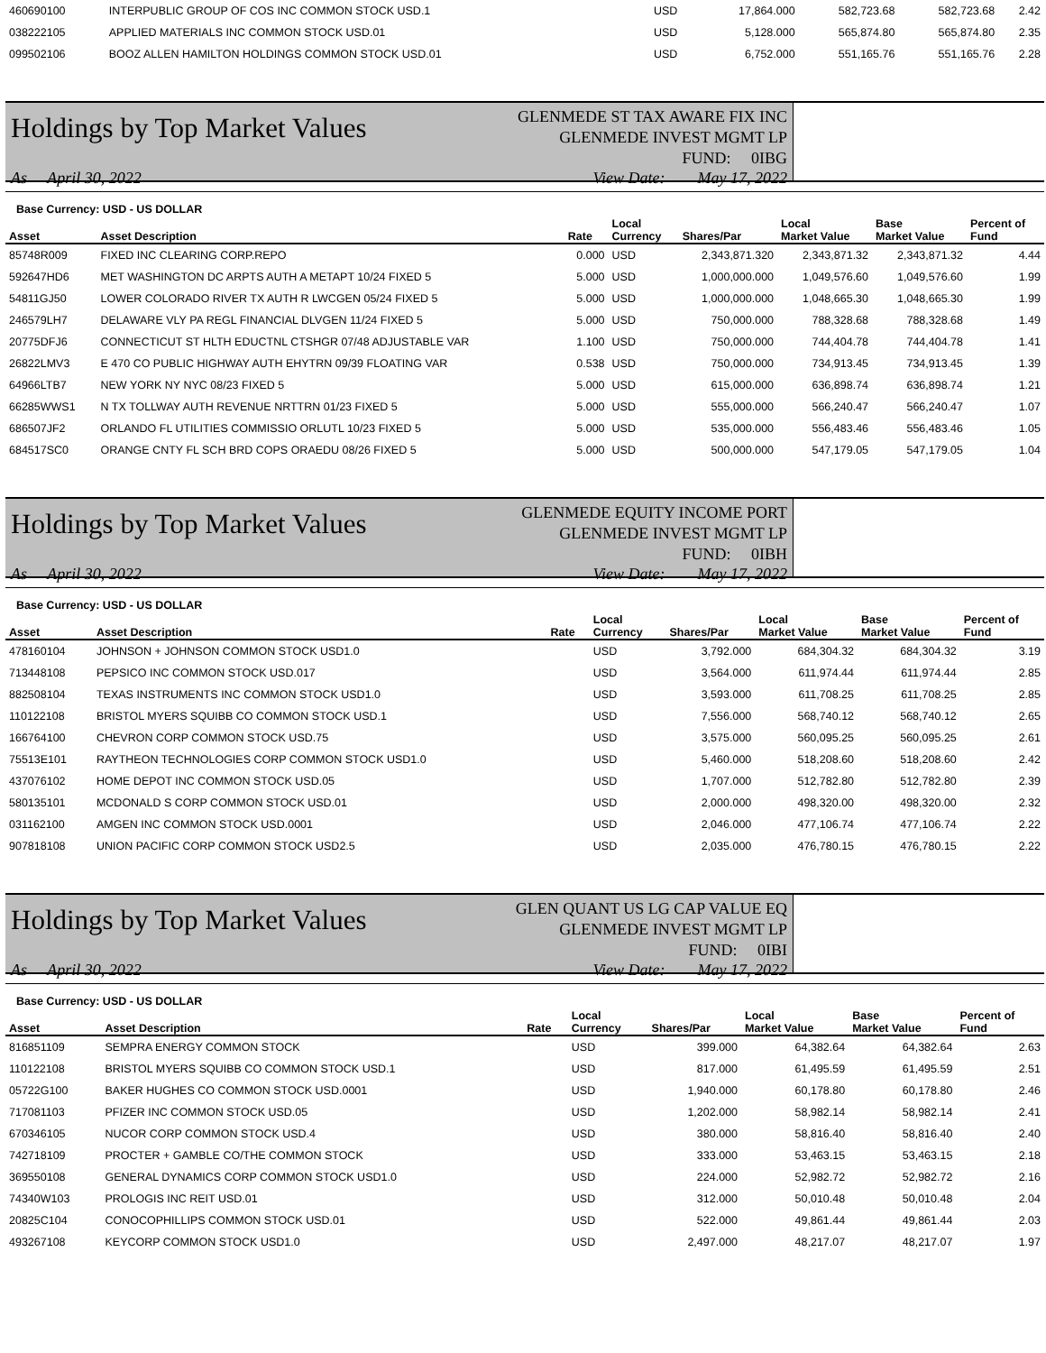| 460690100 | INTERPUBLIC GROUP OF COS INC COMMON STOCK USD.1 | | USD | 17,864.000 | 582,723.68 | 582,723.68 | 2.42 |
| 038222105 | APPLIED MATERIALS INC COMMON STOCK USD.01 | | USD | 5,128.000 | 565,874.80 | 565,874.80 | 2.35 |
| 099502106 | BOOZ ALLEN HAMILTON HOLDINGS COMMON STOCK USD.01 | | USD | 6,752.000 | 551,165.76 | 551,165.76 | 2.28 |
Holdings by Top Market Values
GLENMEDE ST TAX AWARE FIX INC
GLENMEDE INVEST MGMT LP
FUND: 0IBG
As April 30, 2022 View Date: May 17, 2022
Base Currency: USD - US DOLLAR
| Asset | Asset Description | Rate | Local Currency | Shares/Par | Local Market Value | Base Market Value | Percent of Fund |
| --- | --- | --- | --- | --- | --- | --- | --- |
| 85748R009 | FIXED INC CLEARING CORP.REPO | 0.000 | USD | 2,343,871.320 | 2,343,871.32 | 2,343,871.32 | 4.44 |
| 592647HD6 | MET WASHINGTON DC ARPTS AUTH A METAPT 10/24 FIXED 5 | 5.000 | USD | 1,000,000.000 | 1,049,576.60 | 1,049,576.60 | 1.99 |
| 54811GJ50 | LOWER COLORADO RIVER TX AUTH R LWCGEN 05/24 FIXED 5 | 5.000 | USD | 1,000,000.000 | 1,048,665.30 | 1,048,665.30 | 1.99 |
| 246579LH7 | DELAWARE VLY PA REGL FINANCIAL DLVGEN 11/24 FIXED 5 | 5.000 | USD | 750,000.000 | 788,328.68 | 788,328.68 | 1.49 |
| 20775DFJ6 | CONNECTICUT ST HLTH EDUCTNL CTSHGR 07/48 ADJUSTABLE VAR | 1.100 | USD | 750,000.000 | 744,404.78 | 744,404.78 | 1.41 |
| 26822LMV3 | E 470 CO PUBLIC HIGHWAY AUTH EHYTRN 09/39 FLOATING VAR | 0.538 | USD | 750,000.000 | 734,913.45 | 734,913.45 | 1.39 |
| 64966LTB7 | NEW YORK NY NYC 08/23 FIXED 5 | 5.000 | USD | 615,000.000 | 636,898.74 | 636,898.74 | 1.21 |
| 66285WWS1 | N TX TOLLWAY AUTH REVENUE NRTTRN 01/23 FIXED 5 | 5.000 | USD | 555,000.000 | 566,240.47 | 566,240.47 | 1.07 |
| 686507JF2 | ORLANDO FL UTILITIES COMMISSIO ORLUTL 10/23 FIXED 5 | 5.000 | USD | 535,000.000 | 556,483.46 | 556,483.46 | 1.05 |
| 684517SC0 | ORANGE CNTY FL SCH BRD COPS ORAEDU 08/26 FIXED 5 | 5.000 | USD | 500,000.000 | 547,179.05 | 547,179.05 | 1.04 |
Holdings by Top Market Values
GLENMEDE EQUITY INCOME PORT
GLENMEDE INVEST MGMT LP
FUND: 0IBH
As April 30, 2022 View Date: May 17, 2022
Base Currency: USD - US DOLLAR
| Asset | Asset Description | Rate | Local Currency | Shares/Par | Local Market Value | Base Market Value | Percent of Fund |
| --- | --- | --- | --- | --- | --- | --- | --- |
| 478160104 | JOHNSON + JOHNSON COMMON STOCK USD1.0 | | USD | 3,792.000 | 684,304.32 | 684,304.32 | 3.19 |
| 713448108 | PEPSICO INC COMMON STOCK USD.017 | | USD | 3,564.000 | 611,974.44 | 611,974.44 | 2.85 |
| 882508104 | TEXAS INSTRUMENTS INC COMMON STOCK USD1.0 | | USD | 3,593.000 | 611,708.25 | 611,708.25 | 2.85 |
| 110122108 | BRISTOL MYERS SQUIBB CO COMMON STOCK USD.1 | | USD | 7,556.000 | 568,740.12 | 568,740.12 | 2.65 |
| 166764100 | CHEVRON CORP COMMON STOCK USD.75 | | USD | 3,575.000 | 560,095.25 | 560,095.25 | 2.61 |
| 75513E101 | RAYTHEON TECHNOLOGIES CORP COMMON STOCK USD1.0 | | USD | 5,460.000 | 518,208.60 | 518,208.60 | 2.42 |
| 437076102 | HOME DEPOT INC COMMON STOCK USD.05 | | USD | 1,707.000 | 512,782.80 | 512,782.80 | 2.39 |
| 580135101 | MCDONALD S CORP COMMON STOCK USD.01 | | USD | 2,000.000 | 498,320.00 | 498,320.00 | 2.32 |
| 031162100 | AMGEN INC COMMON STOCK USD.0001 | | USD | 2,046.000 | 477,106.74 | 477,106.74 | 2.22 |
| 907818108 | UNION PACIFIC CORP COMMON STOCK USD2.5 | | USD | 2,035.000 | 476,780.15 | 476,780.15 | 2.22 |
Holdings by Top Market Values
GLEN QUANT US LG CAP VALUE EQ
GLENMEDE INVEST MGMT LP
FUND: 0IBI
As April 30, 2022 View Date: May 17, 2022
Base Currency: USD - US DOLLAR
| Asset | Asset Description | Rate | Local Currency | Shares/Par | Local Market Value | Base Market Value | Percent of Fund |
| --- | --- | --- | --- | --- | --- | --- | --- |
| 816851109 | SEMPRA ENERGY COMMON STOCK | | USD | 399.000 | 64,382.64 | 64,382.64 | 2.63 |
| 110122108 | BRISTOL MYERS SQUIBB CO COMMON STOCK USD.1 | | USD | 817.000 | 61,495.59 | 61,495.59 | 2.51 |
| 05722G100 | BAKER HUGHES CO COMMON STOCK USD.0001 | | USD | 1,940.000 | 60,178.80 | 60,178.80 | 2.46 |
| 717081103 | PFIZER INC COMMON STOCK USD.05 | | USD | 1,202.000 | 58,982.14 | 58,982.14 | 2.41 |
| 670346105 | NUCOR CORP COMMON STOCK USD.4 | | USD | 380.000 | 58,816.40 | 58,816.40 | 2.40 |
| 742718109 | PROCTER + GAMBLE CO/THE COMMON STOCK | | USD | 333.000 | 53,463.15 | 53,463.15 | 2.18 |
| 369550108 | GENERAL DYNAMICS CORP COMMON STOCK USD1.0 | | USD | 224.000 | 52,982.72 | 52,982.72 | 2.16 |
| 74340W103 | PROLOGIS INC REIT USD.01 | | USD | 312.000 | 50,010.48 | 50,010.48 | 2.04 |
| 20825C104 | CONOCOPHILLIPS COMMON STOCK USD.01 | | USD | 522.000 | 49,861.44 | 49,861.44 | 2.03 |
| 493267108 | KEYCORP COMMON STOCK USD1.0 | | USD | 2,497.000 | 48,217.07 | 48,217.07 | 1.97 |